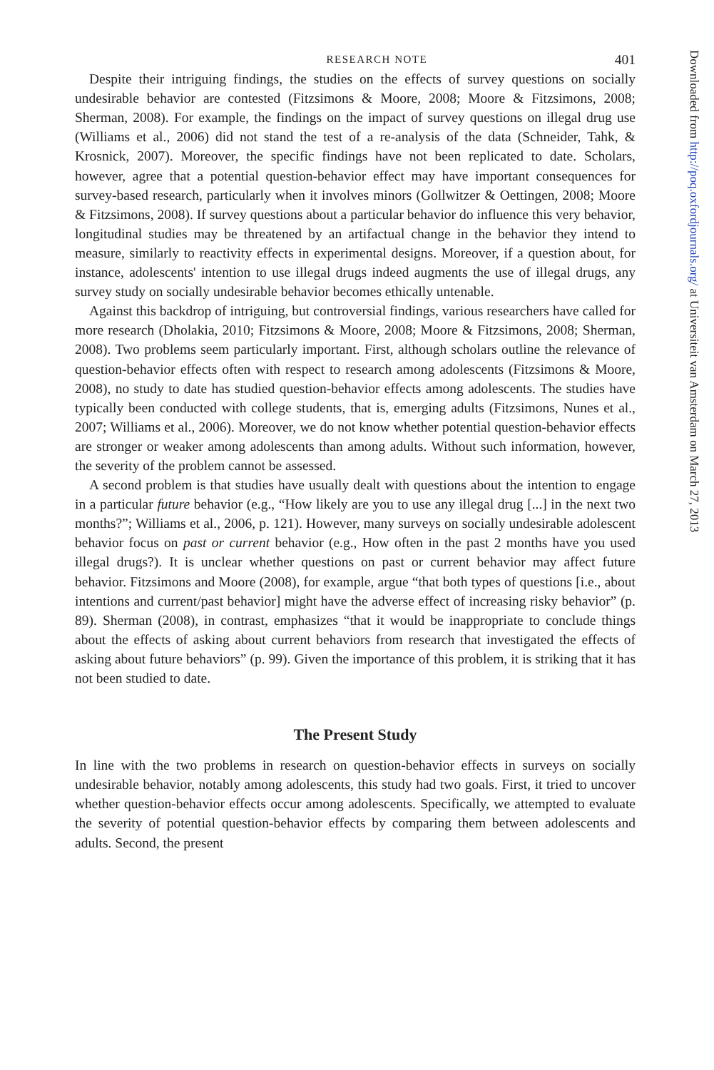RESEARCH NOTE 401
Despite their intriguing findings, the studies on the effects of survey questions on socially undesirable behavior are contested (Fitzsimons & Moore, 2008; Moore & Fitzsimons, 2008; Sherman, 2008). For example, the findings on the impact of survey questions on illegal drug use (Williams et al., 2006) did not stand the test of a re-analysis of the data (Schneider, Tahk, & Krosnick, 2007). Moreover, the specific findings have not been replicated to date. Scholars, however, agree that a potential question-behavior effect may have important consequences for survey-based research, particularly when it involves minors (Gollwitzer & Oettingen, 2008; Moore & Fitzsimons, 2008). If survey questions about a particular behavior do influence this very behavior, longitudinal studies may be threatened by an artifactual change in the behavior they intend to measure, similarly to reactivity effects in experimental designs. Moreover, if a question about, for instance, adolescents' intention to use illegal drugs indeed augments the use of illegal drugs, any survey study on socially undesirable behavior becomes ethically untenable.
Against this backdrop of intriguing, but controversial findings, various researchers have called for more research (Dholakia, 2010; Fitzsimons & Moore, 2008; Moore & Fitzsimons, 2008; Sherman, 2008). Two problems seem particularly important. First, although scholars outline the relevance of question-behavior effects often with respect to research among adolescents (Fitzsimons & Moore, 2008), no study to date has studied question-behavior effects among adolescents. The studies have typically been conducted with college students, that is, emerging adults (Fitzsimons, Nunes et al., 2007; Williams et al., 2006). Moreover, we do not know whether potential question-behavior effects are stronger or weaker among adolescents than among adults. Without such information, however, the severity of the problem cannot be assessed.
A second problem is that studies have usually dealt with questions about the intention to engage in a particular future behavior (e.g., “How likely are you to use any illegal drug [...] in the next two months?”; Williams et al., 2006, p. 121). However, many surveys on socially undesirable adolescent behavior focus on past or current behavior (e.g., How often in the past 2 months have you used illegal drugs?). It is unclear whether questions on past or current behavior may affect future behavior. Fitzsimons and Moore (2008), for example, argue “that both types of questions [i.e., about intentions and current/past behavior] might have the adverse effect of increasing risky behavior” (p. 89). Sherman (2008), in contrast, emphasizes “that it would be inappropriate to conclude things about the effects of asking about current behaviors from research that investigated the effects of asking about future behaviors” (p. 99). Given the importance of this problem, it is striking that it has not been studied to date.
The Present Study
In line with the two problems in research on question-behavior effects in surveys on socially undesirable behavior, notably among adolescents, this study had two goals. First, it tried to uncover whether question-behavior effects occur among adolescents. Specifically, we attempted to evaluate the severity of potential question-behavior effects by comparing them between adolescents and adults. Second, the present
Downloaded from http://poq.oxfordjournals.org/ at Universiteit van Amsterdam on March 27, 2013